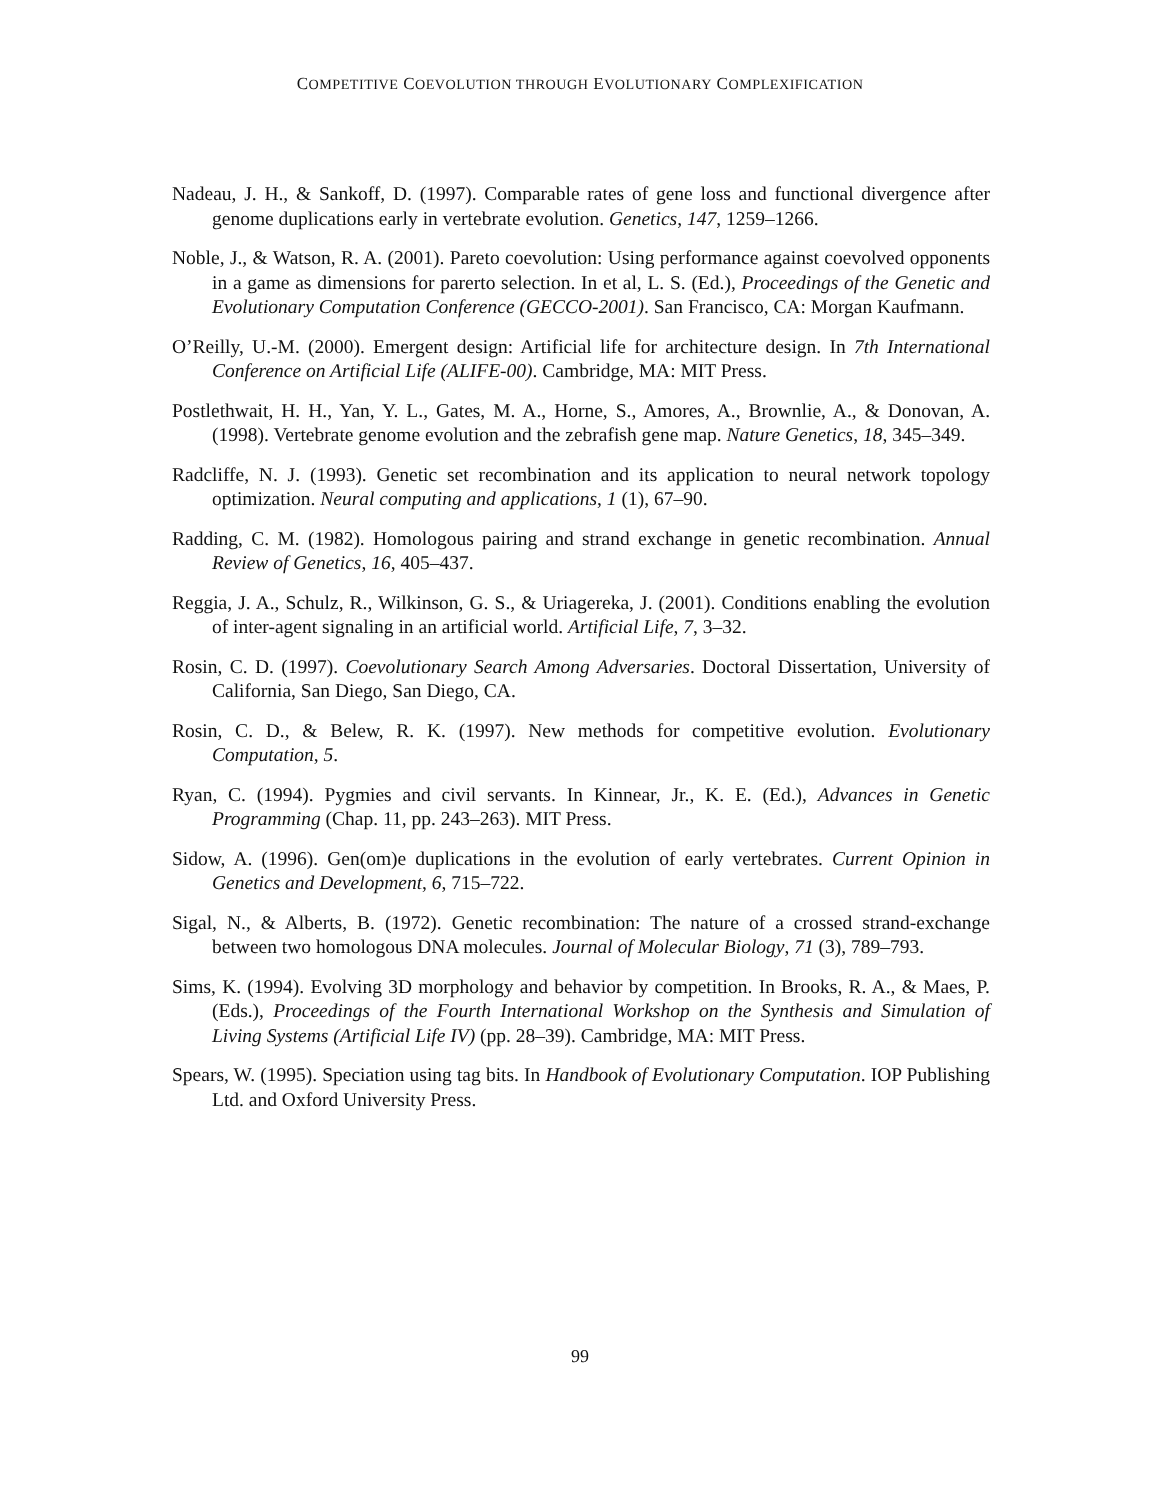COMPETITIVE COEVOLUTION THROUGH EVOLUTIONARY COMPLEXIFICATION
Nadeau, J. H., & Sankoff, D. (1997). Comparable rates of gene loss and functional divergence after genome duplications early in vertebrate evolution. Genetics, 147, 1259–1266.
Noble, J., & Watson, R. A. (2001). Pareto coevolution: Using performance against coevolved opponents in a game as dimensions for parerto selection. In et al, L. S. (Ed.), Proceedings of the Genetic and Evolutionary Computation Conference (GECCO-2001). San Francisco, CA: Morgan Kaufmann.
O’Reilly, U.-M. (2000). Emergent design: Artificial life for architecture design. In 7th International Conference on Artificial Life (ALIFE-00). Cambridge, MA: MIT Press.
Postlethwait, H. H., Yan, Y. L., Gates, M. A., Horne, S., Amores, A., Brownlie, A., & Donovan, A. (1998). Vertebrate genome evolution and the zebrafish gene map. Nature Genetics, 18, 345–349.
Radcliffe, N. J. (1993). Genetic set recombination and its application to neural network topology optimization. Neural computing and applications, 1 (1), 67–90.
Radding, C. M. (1982). Homologous pairing and strand exchange in genetic recombination. Annual Review of Genetics, 16, 405–437.
Reggia, J. A., Schulz, R., Wilkinson, G. S., & Uriagereka, J. (2001). Conditions enabling the evolution of inter-agent signaling in an artificial world. Artificial Life, 7, 3–32.
Rosin, C. D. (1997). Coevolutionary Search Among Adversaries. Doctoral Dissertation, University of California, San Diego, San Diego, CA.
Rosin, C. D., & Belew, R. K. (1997). New methods for competitive evolution. Evolutionary Computation, 5.
Ryan, C. (1994). Pygmies and civil servants. In Kinnear, Jr., K. E. (Ed.), Advances in Genetic Programming (Chap. 11, pp. 243–263). MIT Press.
Sidow, A. (1996). Gen(om)e duplications in the evolution of early vertebrates. Current Opinion in Genetics and Development, 6, 715–722.
Sigal, N., & Alberts, B. (1972). Genetic recombination: The nature of a crossed strand-exchange between two homologous DNA molecules. Journal of Molecular Biology, 71 (3), 789–793.
Sims, K. (1994). Evolving 3D morphology and behavior by competition. In Brooks, R. A., & Maes, P. (Eds.), Proceedings of the Fourth International Workshop on the Synthesis and Simulation of Living Systems (Artificial Life IV) (pp. 28–39). Cambridge, MA: MIT Press.
Spears, W. (1995). Speciation using tag bits. In Handbook of Evolutionary Computation. IOP Publishing Ltd. and Oxford University Press.
99